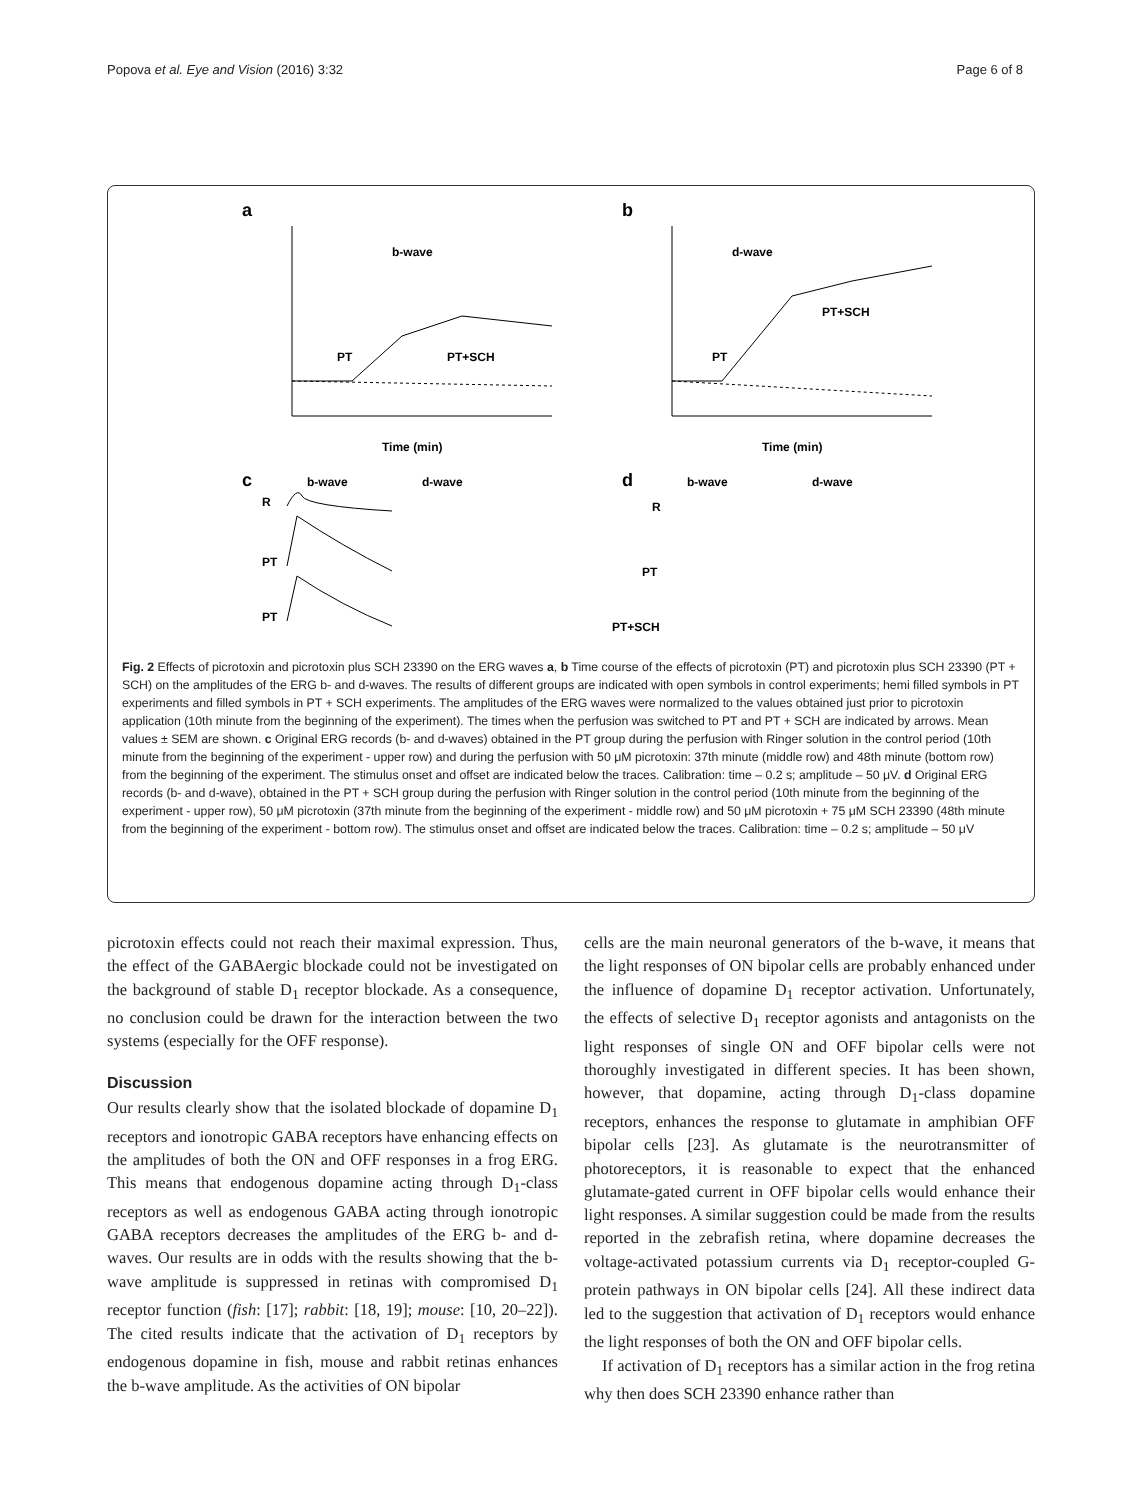Popova et al. Eye and Vision (2016) 3:32 Page 6 of 8
a
b-wave
PT
PT+SCH
Time (min)
c
b-wave
d-wave
R
PT
PT
b
d-wave
PT
PT+SCH
Time (min)
d
b-wave
d-wave
R
PT
PT+SCH
Fig. 2 Effects of picrotoxin and picrotoxin plus SCH 23390 on the ERG waves a, b Time course of the effects of picrotoxin (PT) and picrotoxin plus SCH 23390 (PT + SCH) on the amplitudes of the ERG b- and d-waves. The results of different groups are indicated with open symbols in control experiments; hemi filled symbols in PT experiments and filled symbols in PT + SCH experiments. The amplitudes of the ERG waves were normalized to the values obtained just prior to picrotoxin application (10th minute from the beginning of the experiment). The times when the perfusion was switched to PT and PT + SCH are indicated by arrows. Mean values ± SEM are shown. c Original ERG records (b- and d-waves) obtained in the PT group during the perfusion with Ringer solution in the control period (10th minute from the beginning of the experiment - upper row) and during the perfusion with 50 μM picrotoxin: 37th minute (middle row) and 48th minute (bottom row) from the beginning of the experiment. The stimulus onset and offset are indicated below the traces. Calibration: time – 0.2 s; amplitude – 50 μV. d Original ERG records (b- and d-wave), obtained in the PT + SCH group during the perfusion with Ringer solution in the control period (10th minute from the beginning of the experiment - upper row), 50 μM picrotoxin (37th minute from the beginning of the experiment - middle row) and 50 μM picrotoxin + 75 μM SCH 23390 (48th minute from the beginning of the experiment - bottom row). The stimulus onset and offset are indicated below the traces. Calibration: time – 0.2 s; amplitude – 50 μV
picrotoxin effects could not reach their maximal expression. Thus, the effect of the GABAergic blockade could not be investigated on the background of stable D<sub>1</sub> receptor blockade. As a consequence, no conclusion could be drawn for the interaction between the two systems (especially for the OFF response).
Discussion
Our results clearly show that the isolated blockade of dopamine D<sub>1</sub> receptors and ionotropic GABA receptors have enhancing effects on the amplitudes of both the ON and OFF responses in a frog ERG. This means that endogenous dopamine acting through D<sub>1</sub>-class receptors as well as endogenous GABA acting through ionotropic GABA receptors decreases the amplitudes of the ERG b- and d-waves. Our results are in odds with the results showing that the b-wave amplitude is suppressed in retinas with compromised D<sub>1</sub> receptor function (fish: [17]; rabbit: [18, 19]; mouse: [10, 20–22]). The cited results indicate that the activation of D<sub>1</sub> receptors by endogenous dopamine in fish, mouse and rabbit retinas enhances the b-wave amplitude. As the activities of ON bipolar
cells are the main neuronal generators of the b-wave, it means that the light responses of ON bipolar cells are probably enhanced under the influence of dopamine D<sub>1</sub> receptor activation. Unfortunately, the effects of selective D<sub>1</sub> receptor agonists and antagonists on the light responses of single ON and OFF bipolar cells were not thoroughly investigated in different species. It has been shown, however, that dopamine, acting through D<sub>1</sub>-class dopamine receptors, enhances the response to glutamate in amphibian OFF bipolar cells [23]. As glutamate is the neurotransmitter of photoreceptors, it is reasonable to expect that the enhanced glutamate-gated current in OFF bipolar cells would enhance their light responses. A similar suggestion could be made from the results reported in the zebrafish retina, where dopamine decreases the voltage-activated potassium currents via D<sub>1</sub> receptor-coupled G-protein pathways in ON bipolar cells [24]. All these indirect data led to the suggestion that activation of D<sub>1</sub> receptors would enhance the light responses of both the ON and OFF bipolar cells.
If activation of D<sub>1</sub> receptors has a similar action in the frog retina why then does SCH 23390 enhance rather than